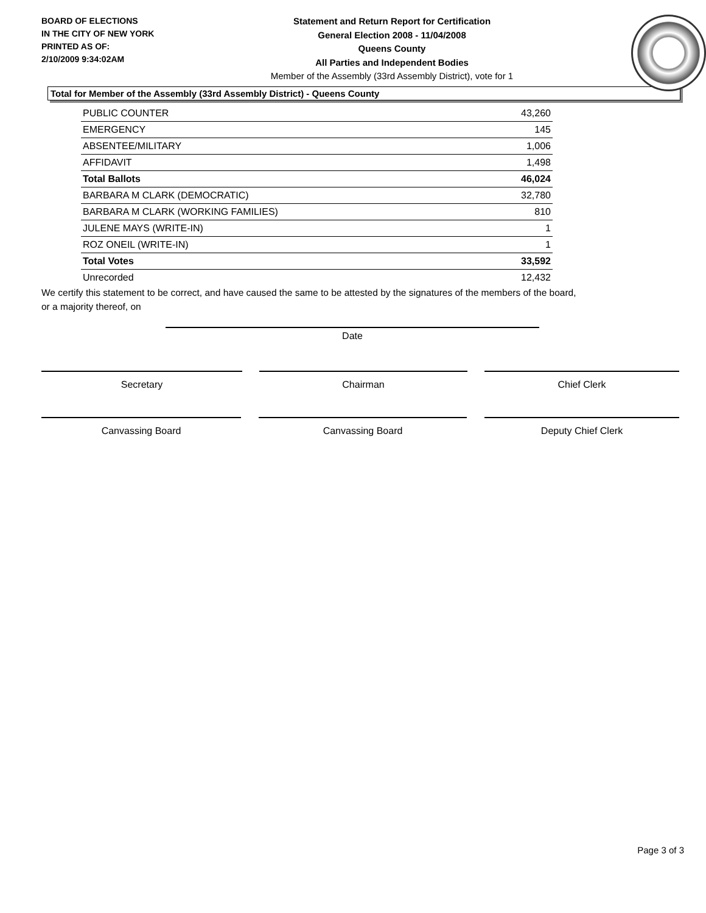BOARD OF ELECTIONS
IN THE CITY OF NEW YORK
PRINTED AS OF:
2/10/2009 9:34:02AM
Statement and Return Report for Certification
General Election 2008 - 11/04/2008
Queens County
All Parties and Independent Bodies
Member of the Assembly (33rd Assembly District), vote for 1
Total for Member of the Assembly (33rd Assembly District) - Queens County
| PUBLIC COUNTER | 43,260 |
| EMERGENCY | 145 |
| ABSENTEE/MILITARY | 1,006 |
| AFFIDAVIT | 1,498 |
| Total Ballots | 46,024 |
| BARBARA M CLARK (DEMOCRATIC) | 32,780 |
| BARBARA M CLARK (WORKING FAMILIES) | 810 |
| JULENE MAYS (WRITE-IN) | 1 |
| ROZ ONEIL (WRITE-IN) | 1 |
| Total Votes | 33,592 |
| Unrecorded | 12,432 |
We certify this statement to be correct, and have caused the same to be attested by the signatures of the members of the board,
or a majority thereof, on
Date
Secretary Chairman Chief Clerk
Canvassing Board Canvassing Board Deputy Chief Clerk
Page 3 of 3